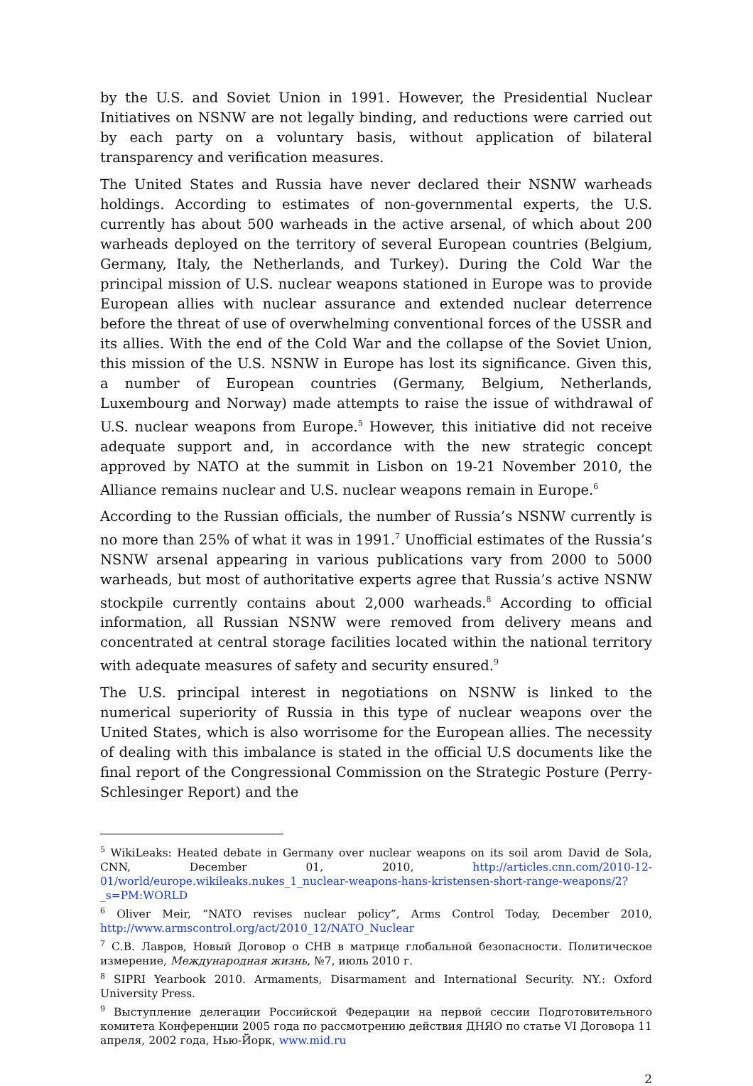by the U.S. and Soviet Union in 1991. However, the Presidential Nuclear Initiatives on NSNW are not legally binding, and reductions were carried out by each party on a voluntary basis, without application of bilateral transparency and verification measures.
The United States and Russia have never declared their NSNW warheads holdings. According to estimates of non-governmental experts, the U.S. currently has about 500 warheads in the active arsenal, of which about 200 warheads deployed on the territory of several European countries (Belgium, Germany, Italy, the Netherlands, and Turkey). During the Cold War the principal mission of U.S. nuclear weapons stationed in Europe was to provide European allies with nuclear assurance and extended nuclear deterrence before the threat of use of overwhelming conventional forces of the USSR and its allies. With the end of the Cold War and the collapse of the Soviet Union, this mission of the U.S. NSNW in Europe has lost its significance. Given this, a number of European countries (Germany, Belgium, Netherlands, Luxembourg and Norway) made attempts to raise the issue of withdrawal of U.S. nuclear weapons from Europe.<sup>5</sup> However, this initiative did not receive adequate support and, in accordance with the new strategic concept approved by NATO at the summit in Lisbon on 19-21 November 2010, the Alliance remains nuclear and U.S. nuclear weapons remain in Europe.<sup>6</sup>
According to the Russian officials, the number of Russia’s NSNW currently is no more than 25% of what it was in 1991.<sup>7</sup> Unofficial estimates of the Russia’s NSNW arsenal appearing in various publications vary from 2000 to 5000 warheads, but most of authoritative experts agree that Russia’s active NSNW stockpile currently contains about 2,000 warheads.<sup>8</sup> According to official information, all Russian NSNW were removed from delivery means and concentrated at central storage facilities located within the national territory with adequate measures of safety and security ensured.<sup>9</sup>
The U.S. principal interest in negotiations on NSNW is linked to the numerical superiority of Russia in this type of nuclear weapons over the United States, which is also worrisome for the European allies. The necessity of dealing with this imbalance is stated in the official U.S documents like the final report of the Congressional Commission on the Strategic Posture (Perry-Schlesinger Report) and the
<sup>5</sup> WikiLeaks: Heated debate in Germany over nuclear weapons on its soil arom David de Sola, CNN, December 01, 2010, http://articles.cnn.com/2010-12-01/world/europe.wikileaks.nukes_1_nuclear-weapons-hans-kristensen-short-range-weapons/2?_s=PM:WORLD
<sup>6</sup> Oliver Meir, “NATO revises nuclear policy”, Arms Control Today, December 2010, http://www.armscontrol.org/act/2010_12/NATO_Nuclear
<sup>7</sup> С.В. Лавров, Новый Договор о СНВ в матрице глобальной безопасности. Политическое измерение, Международная жизнь, №7, июль 2010 г.
<sup>8</sup> SIPRI Yearbook 2010. Armaments, Disarmament and International Security. NY.: Oxford University Press.
<sup>9</sup> Выступление делегации Российской Федерации на первой сессии Подготовительного комитета Конференции 2005 года по рассмотрению действия ДНЯО по статье VI Договора 11 апреля, 2002 года, Нью-Йорк, www.mid.ru
2